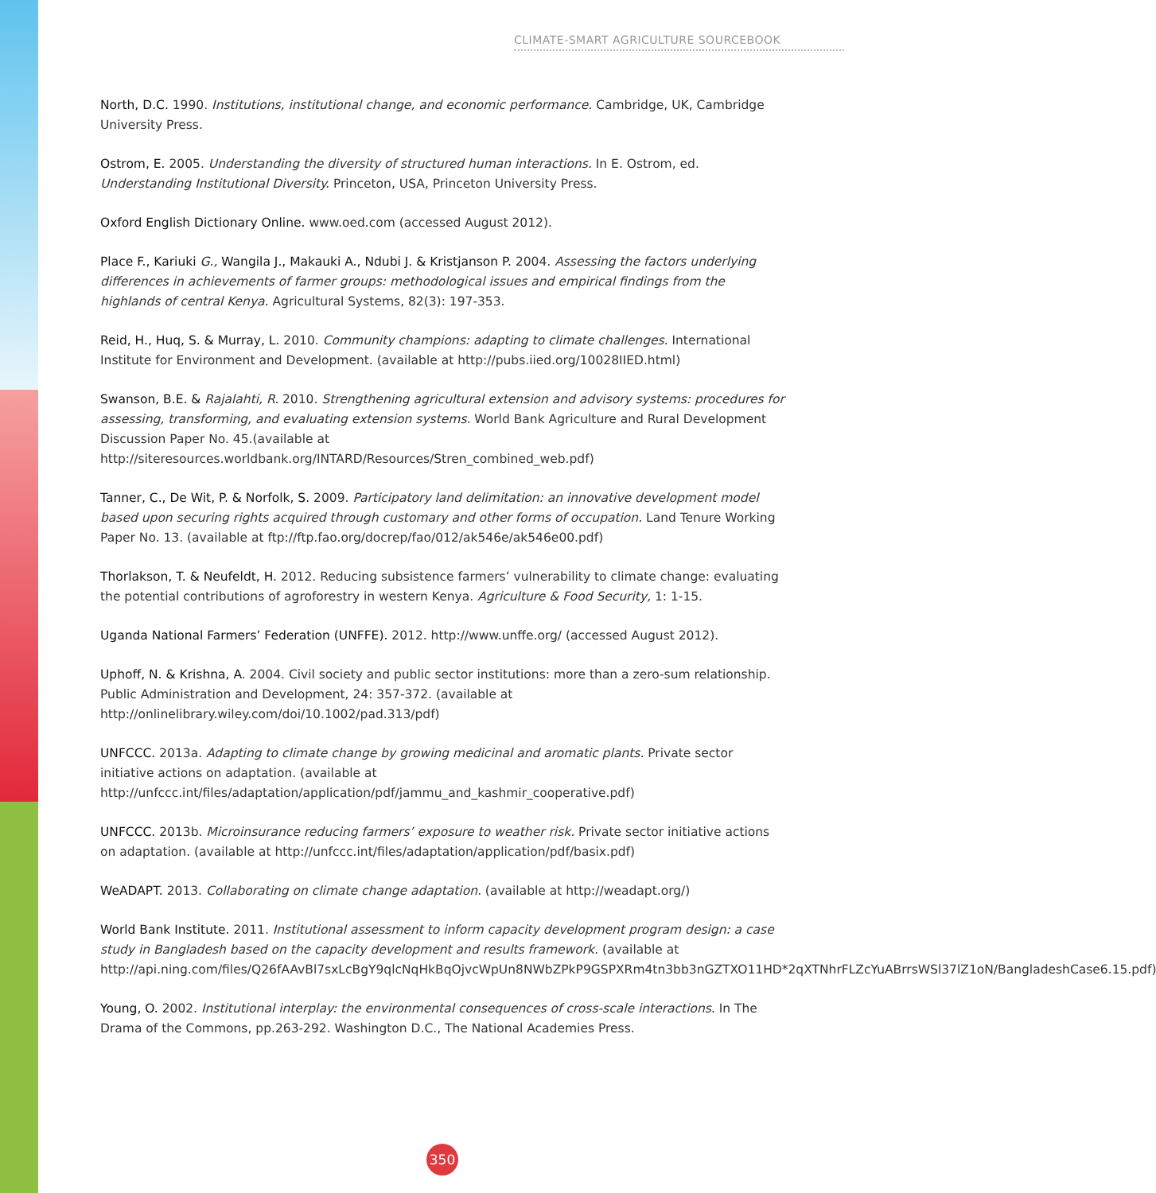CLIMATE-SMART AGRICULTURE SOURCEBOOK
North, D.C. 1990. Institutions, institutional change, and economic performance. Cambridge, UK, Cambridge University Press.
Ostrom, E. 2005. Understanding the diversity of structured human interactions. In E. Ostrom, ed. Understanding Institutional Diversity. Princeton, USA, Princeton University Press.
Oxford English Dictionary Online. www.oed.com (accessed August 2012).
Place F., Kariuki G., Wangila J., Makauki A., Ndubi J. & Kristjanson P. 2004. Assessing the factors underlying differences in achievements of farmer groups: methodological issues and empirical findings from the highlands of central Kenya. Agricultural Systems, 82(3): 197-353.
Reid, H., Huq, S. & Murray, L. 2010. Community champions: adapting to climate challenges. International Institute for Environment and Development. (available at http://pubs.iied.org/10028IIED.html)
Swanson, B.E. & Rajalahti, R. 2010. Strengthening agricultural extension and advisory systems: procedures for assessing, transforming, and evaluating extension systems. World Bank Agriculture and Rural Development Discussion Paper No. 45.(available at http://siteresources.worldbank.org/INTARD/Resources/Stren_combined_web.pdf)
Tanner, C., De Wit, P. & Norfolk, S. 2009. Participatory land delimitation: an innovative development model based upon securing rights acquired through customary and other forms of occupation. Land Tenure Working Paper No. 13. (available at ftp://ftp.fao.org/docrep/fao/012/ak546e/ak546e00.pdf)
Thorlakson, T. & Neufeldt, H. 2012. Reducing subsistence farmers’ vulnerability to climate change: evaluating the potential contributions of agroforestry in western Kenya. Agriculture & Food Security, 1: 1-15.
Uganda National Farmers’ Federation (UNFFE). 2012. http://www.unffe.org/ (accessed August 2012).
Uphoff, N. & Krishna, A. 2004. Civil society and public sector institutions: more than a zero-sum relationship. Public Administration and Development, 24: 357-372. (available at http://onlinelibrary.wiley.com/doi/10.1002/pad.313/pdf)
UNFCCC. 2013a. Adapting to climate change by growing medicinal and aromatic plants. Private sector initiative actions on adaptation. (available at http://unfccc.int/files/adaptation/application/pdf/jammu_and_kashmir_cooperative.pdf)
UNFCCC. 2013b. Microinsurance reducing farmers’ exposure to weather risk. Private sector initiative actions on adaptation. (available at http://unfccc.int/files/adaptation/application/pdf/basix.pdf)
WeADAPT. 2013. Collaborating on climate change adaptation. (available at http://weadapt.org/)
World Bank Institute. 2011. Institutional assessment to inform capacity development program design: a case study in Bangladesh based on the capacity development and results framework. (available at http://api.ning.com/files/Q26fAAvBl7sxLcBgY9qlcNqHkBqOjvcWpUn8NWbZPkP9GSPXRm4tn3bb3nGZTXO11HD*2qXTNhrFLZcYuABrrsWSl37lZ1oN/BangladeshCase6.15.pdf)
Young, O. 2002. Institutional interplay: the environmental consequences of cross-scale interactions. In The Drama of the Commons, pp.263-292. Washington D.C., The National Academies Press.
350